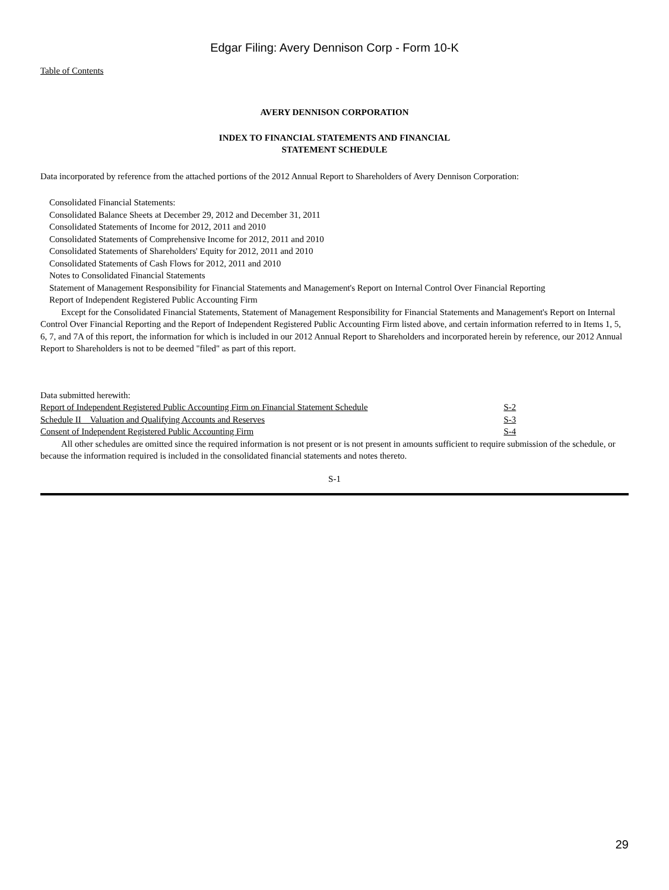Edgar Filing: Avery Dennison Corp - Form 10-K
Table of Contents
AVERY DENNISON CORPORATION
INDEX TO FINANCIAL STATEMENTS AND FINANCIAL
STATEMENT SCHEDULE
Data incorporated by reference from the attached portions of the 2012 Annual Report to Shareholders of Avery Dennison Corporation:
Consolidated Financial Statements:
Consolidated Balance Sheets at December 29, 2012 and December 31, 2011
Consolidated Statements of Income for 2012, 2011 and 2010
Consolidated Statements of Comprehensive Income for 2012, 2011 and 2010
Consolidated Statements of Shareholders' Equity for 2012, 2011 and 2010
Consolidated Statements of Cash Flows for 2012, 2011 and 2010
Notes to Consolidated Financial Statements
Statement of Management Responsibility for Financial Statements and Management's Report on Internal Control Over Financial Reporting
Report of Independent Registered Public Accounting Firm
Except for the Consolidated Financial Statements, Statement of Management Responsibility for Financial Statements and Management's Report on Internal Control Over Financial Reporting and the Report of Independent Registered Public Accounting Firm listed above, and certain information referred to in Items 1, 5, 6, 7, and 7A of this report, the information for which is included in our 2012 Annual Report to Shareholders and incorporated herein by reference, our 2012 Annual Report to Shareholders is not to be deemed "filed" as part of this report.
Data submitted herewith:
| Report of Independent Registered Public Accounting Firm on Financial Statement Schedule | S-2 |
| Schedule II Valuation and Qualifying Accounts and Reserves | S-3 |
| Consent of Independent Registered Public Accounting Firm | S-4 |
All other schedules are omitted since the required information is not present or is not present in amounts sufficient to require submission of the schedule, or because the information required is included in the consolidated financial statements and notes thereto.
S-1
29